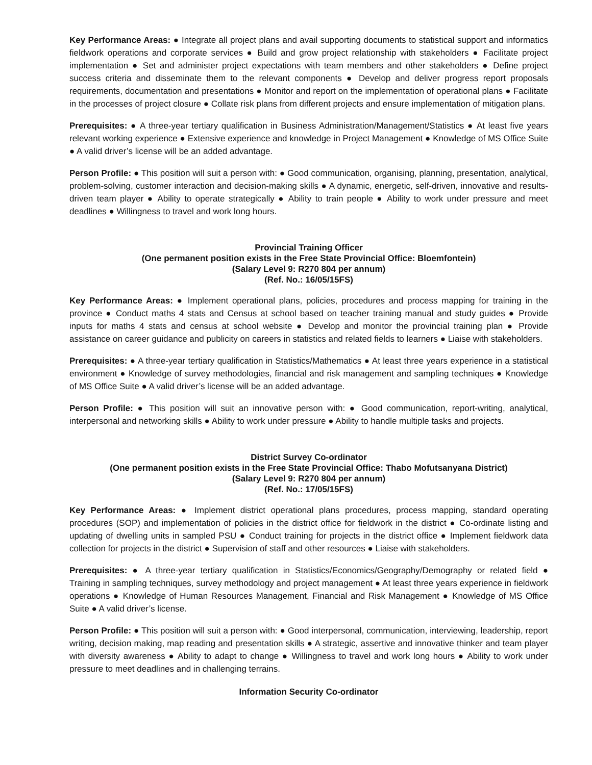Key Performance Areas: ● Integrate all project plans and avail supporting documents to statistical support and informatics fieldwork operations and corporate services ● Build and grow project relationship with stakeholders ● Facilitate project implementation ● Set and administer project expectations with team members and other stakeholders ● Define project success criteria and disseminate them to the relevant components ● Develop and deliver progress report proposals requirements, documentation and presentations ● Monitor and report on the implementation of operational plans ● Facilitate in the processes of project closure ● Collate risk plans from different projects and ensure implementation of mitigation plans.
Prerequisites: ● A three-year tertiary qualification in Business Administration/Management/Statistics ● At least five years relevant working experience ● Extensive experience and knowledge in Project Management ● Knowledge of MS Office Suite ● A valid driver’s license will be an added advantage.
Person Profile: ● This position will suit a person with: ● Good communication, organising, planning, presentation, analytical, problem-solving, customer interaction and decision-making skills ● A dynamic, energetic, self-driven, innovative and results-driven team player ● Ability to operate strategically ● Ability to train people ● Ability to work under pressure and meet deadlines ● Willingness to travel and work long hours.
Provincial Training Officer
(One permanent position exists in the Free State Provincial Office: Bloemfontein)
(Salary Level 9: R270 804 per annum)
(Ref. No.: 16/05/15FS)
Key Performance Areas: ● Implement operational plans, policies, procedures and process mapping for training in the province ● Conduct maths 4 stats and Census at school based on teacher training manual and study guides ● Provide inputs for maths 4 stats and census at school website ● Develop and monitor the provincial training plan ● Provide assistance on career guidance and publicity on careers in statistics and related fields to learners ● Liaise with stakeholders.
Prerequisites: ● A three-year tertiary qualification in Statistics/Mathematics ● At least three years experience in a statistical environment ● Knowledge of survey methodologies, financial and risk management and sampling techniques ● Knowledge of MS Office Suite ● A valid driver’s license will be an added advantage.
Person Profile: ● This position will suit an innovative person with: ● Good communication, report-writing, analytical, interpersonal and networking skills ● Ability to work under pressure ● Ability to handle multiple tasks and projects.
District Survey Co-ordinator
(One permanent position exists in the Free State Provincial Office: Thabo Mofutsanyana District)
(Salary Level 9: R270 804 per annum)
(Ref. No.: 17/05/15FS)
Key Performance Areas: ● Implement district operational plans procedures, process mapping, standard operating procedures (SOP) and implementation of policies in the district office for fieldwork in the district ● Co-ordinate listing and updating of dwelling units in sampled PSU ● Conduct training for projects in the district office ● Implement fieldwork data collection for projects in the district ● Supervision of staff and other resources ● Liaise with stakeholders.
Prerequisites: ● A three-year tertiary qualification in Statistics/Economics/Geography/Demography or related field ● Training in sampling techniques, survey methodology and project management ● At least three years experience in fieldwork operations ● Knowledge of Human Resources Management, Financial and Risk Management ● Knowledge of MS Office Suite ● A valid driver’s license.
Person Profile: ● This position will suit a person with: ● Good interpersonal, communication, interviewing, leadership, report writing, decision making, map reading and presentation skills ● A strategic, assertive and innovative thinker and team player with diversity awareness ● Ability to adapt to change ● Willingness to travel and work long hours ● Ability to work under pressure to meet deadlines and in challenging terrains.
Information Security Co-ordinator